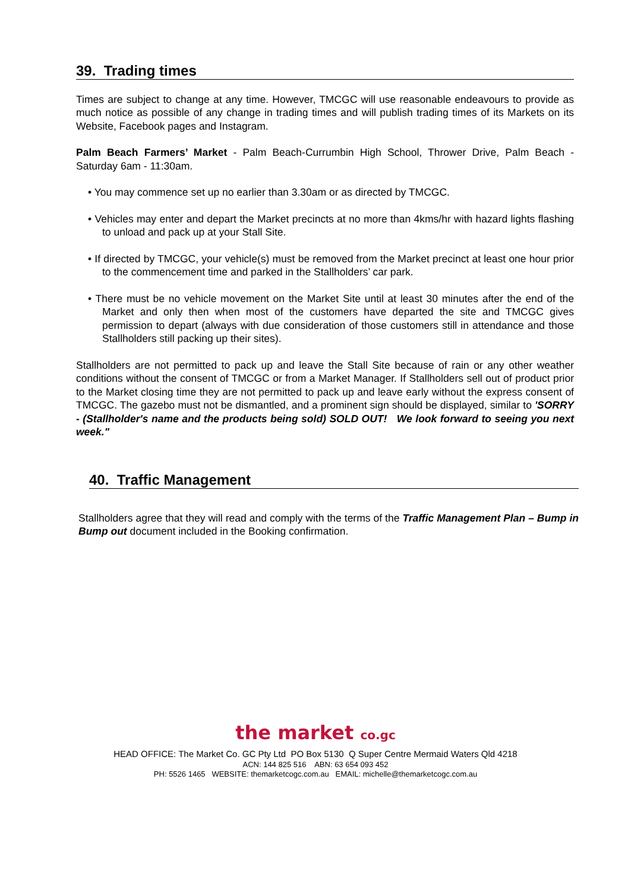39. Trading times
Times are subject to change at any time. However, TMCGC will use reasonable endeavours to provide as much notice as possible of any change in trading times and will publish trading times of its Markets on its Website, Facebook pages and Instagram.
Palm Beach Farmers’ Market - Palm Beach-Currumbin High School, Thrower Drive, Palm Beach - Saturday 6am - 11:30am.
• You may commence set up no earlier than 3.30am or as directed by TMCGC.
• Vehicles may enter and depart the Market precincts at no more than 4kms/hr with hazard lights flashing to unload and pack up at your Stall Site.
• If directed by TMCGC, your vehicle(s) must be removed from the Market precinct at least one hour prior to the commencement time and parked in the Stallholders’ car park.
• There must be no vehicle movement on the Market Site until at least 30 minutes after the end of the Market and only then when most of the customers have departed the site and TMCGC gives permission to depart (always with due consideration of those customers still in attendance and those Stallholders still packing up their sites).
Stallholders are not permitted to pack up and leave the Stall Site because of rain or any other weather conditions without the consent of TMCGC or from a Market Manager. If Stallholders sell out of product prior to the Market closing time they are not permitted to pack up and leave early without the express consent of TMCGC. The gazebo must not be dismantled, and a prominent sign should be displayed, similar to 'SORRY - (Stallholder's name and the products being sold) SOLD OUT! We look forward to seeing you next week."
40. Traffic Management
Stallholders agree that they will read and comply with the terms of the Traffic Management Plan – Bump in Bump out document included in the Booking confirmation.
the market co.gc
HEAD OFFICE: The Market Co. GC Pty Ltd PO Box 5130 Q Super Centre Mermaid Waters Qld 4218
ACN: 144 825 516 ABN: 63 654 093 452
PH: 5526 1465 WEBSITE: themarketcogc.com.au EMAIL: michelle@themarketcogc.com.au